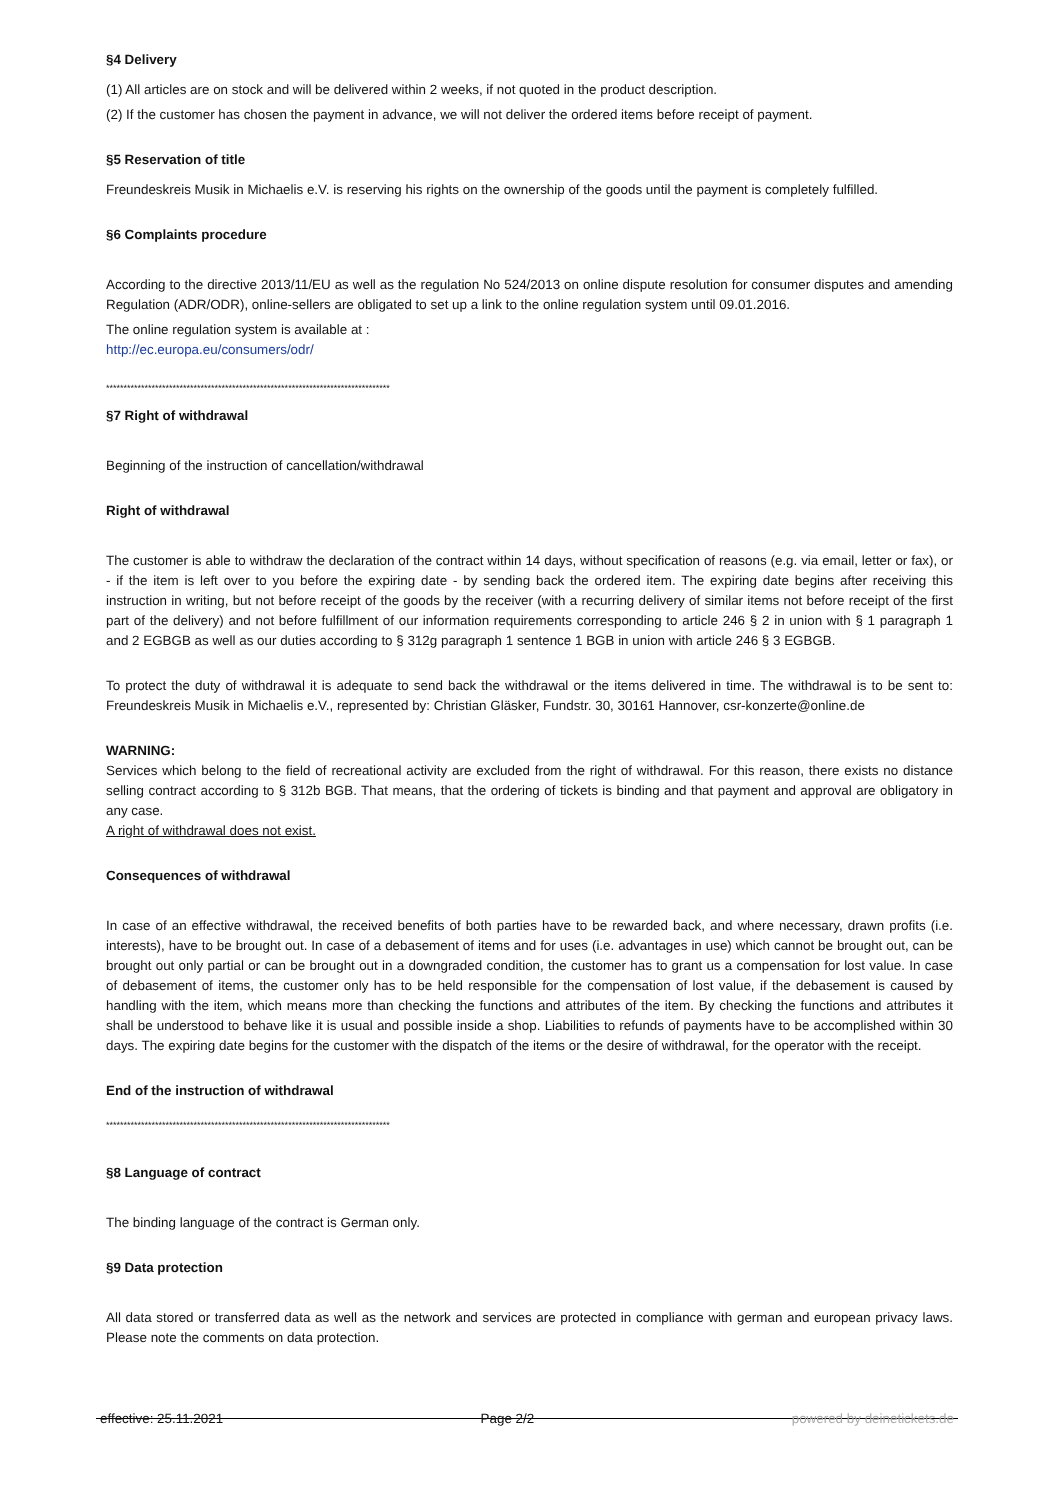§4 Delivery
(1) All articles are on stock and will be delivered within 2 weeks, if not quoted in the product description.
(2) If the customer has chosen the payment in advance, we will not deliver the ordered items before receipt of payment.
§5 Reservation of title
Freundeskreis Musik in Michaelis e.V. is reserving his rights on the ownership of the goods until the payment is completely fulfilled.
§6 Complaints procedure
According to the directive 2013/11/EU as well as the regulation No 524/2013 on online dispute resolution for consumer disputes and amending Regulation (ADR/ODR), online-sellers are obligated to set up a link to the online regulation system until 09.01.2016.
The online regulation system is available at :
http://ec.europa.eu/consumers/odr/
*********************************************************************************
§7 Right of withdrawal
Beginning of the instruction of cancellation/withdrawal
Right of withdrawal
The customer is able to withdraw the declaration of the contract within 14 days, without specification of reasons (e.g. via email, letter or fax), or - if the item is left over to you before the expiring date - by sending back the ordered item. The expiring date begins after receiving this instruction in writing, but not before receipt of the goods by the receiver (with a recurring delivery of similar items not before receipt of the first part of the delivery) and not before fulfillment of our information requirements corresponding to article 246 § 2 in union with § 1 paragraph 1 and 2 EGBGB as well as our duties according to § 312g paragraph 1 sentence 1 BGB in union with article 246 § 3 EGBGB.
To protect the duty of withdrawal it is adequate to send back the withdrawal or the items delivered in time. The withdrawal is to be sent to: Freundeskreis Musik in Michaelis e.V., represented by: Christian Gläsker, Fundstr. 30, 30161 Hannover, csr-konzerte@online.de
WARNING:
Services which belong to the field of recreational activity are excluded from the right of withdrawal. For this reason, there exists no distance selling contract according to § 312b BGB. That means, that the ordering of tickets is binding and that payment and approval are obligatory in any case.
A right of withdrawal does not exist.
Consequences of withdrawal
In case of an effective withdrawal, the received benefits of both parties have to be rewarded back, and where necessary, drawn profits (i.e. interests), have to be brought out. In case of a debasement of items and for uses (i.e. advantages in use) which cannot be brought out, can be brought out only partial or can be brought out in a downgraded condition, the customer has to grant us a compensation for lost value. In case of debasement of items, the customer only has to be held responsible for the compensation of lost value, if the debasement is caused by handling with the item, which means more than checking the functions and attributes of the item. By checking the functions and attributes it shall be understood to behave like it is usual and possible inside a shop. Liabilities to refunds of payments have to be accomplished within 30 days. The expiring date begins for the customer with the dispatch of the items or the desire of withdrawal, for the operator with the receipt.
End of the instruction of withdrawal
*********************************************************************************
§8 Language of contract
The binding language of the contract is German only.
§9 Data protection
All data stored or transferred data as well as the network and services are protected in compliance with german and european privacy laws. Please note the comments on data protection.
effective: 25.11.2021 Page 2/2 powered by deinetickets.de